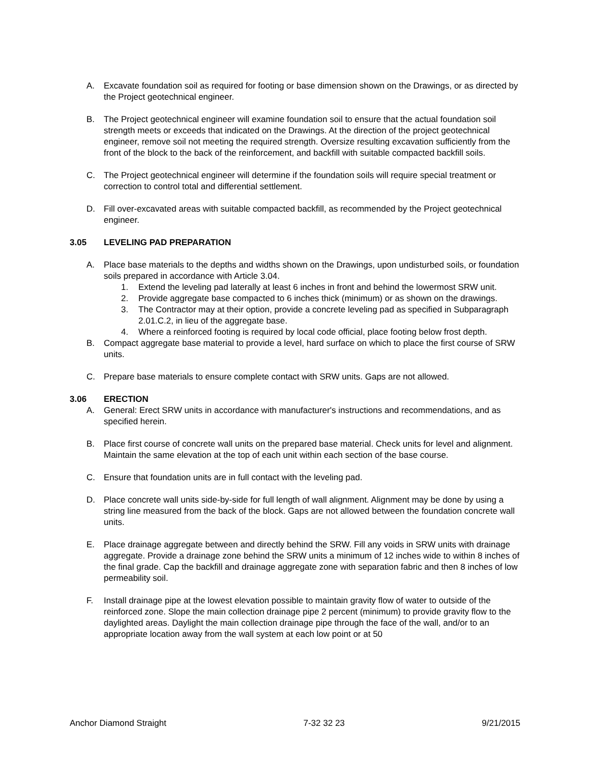A. Excavate foundation soil as required for footing or base dimension shown on the Drawings, or as directed by the Project geotechnical engineer.
B. The Project geotechnical engineer will examine foundation soil to ensure that the actual foundation soil strength meets or exceeds that indicated on the Drawings. At the direction of the project geotechnical engineer, remove soil not meeting the required strength. Oversize resulting excavation sufficiently from the front of the block to the back of the reinforcement, and backfill with suitable compacted backfill soils.
C. The Project geotechnical engineer will determine if the foundation soils will require special treatment or correction to control total and differential settlement.
D. Fill over-excavated areas with suitable compacted backfill, as recommended by the Project geotechnical engineer.
3.05 LEVELING PAD PREPARATION
A. Place base materials to the depths and widths shown on the Drawings, upon undisturbed soils, or foundation soils prepared in accordance with Article 3.04.
1. Extend the leveling pad laterally at least 6 inches in front and behind the lowermost SRW unit.
2. Provide aggregate base compacted to 6 inches thick (minimum) or as shown on the drawings.
3. The Contractor may at their option, provide a concrete leveling pad as specified in Subparagraph 2.01.C.2, in lieu of the aggregate base.
4. Where a reinforced footing is required by local code official, place footing below frost depth.
B. Compact aggregate base material to provide a level, hard surface on which to place the first course of SRW units.
C. Prepare base materials to ensure complete contact with SRW units. Gaps are not allowed.
3.06 ERECTION
A. General: Erect SRW units in accordance with manufacturer's instructions and recommendations, and as specified herein.
B. Place first course of concrete wall units on the prepared base material. Check units for level and alignment. Maintain the same elevation at the top of each unit within each section of the base course.
C. Ensure that foundation units are in full contact with the leveling pad.
D. Place concrete wall units side-by-side for full length of wall alignment. Alignment may be done by using a string line measured from the back of the block. Gaps are not allowed between the foundation concrete wall units.
E. Place drainage aggregate between and directly behind the SRW. Fill any voids in SRW units with drainage aggregate. Provide a drainage zone behind the SRW units a minimum of 12 inches wide to within 8 inches of the final grade. Cap the backfill and drainage aggregate zone with separation fabric and then 8 inches of low permeability soil.
F. Install drainage pipe at the lowest elevation possible to maintain gravity flow of water to outside of the reinforced zone. Slope the main collection drainage pipe 2 percent (minimum) to provide gravity flow to the daylighted areas. Daylight the main collection drainage pipe through the face of the wall, and/or to an appropriate location away from the wall system at each low point or at 50
Anchor Diamond Straight 7-32 32 23 9/21/2015